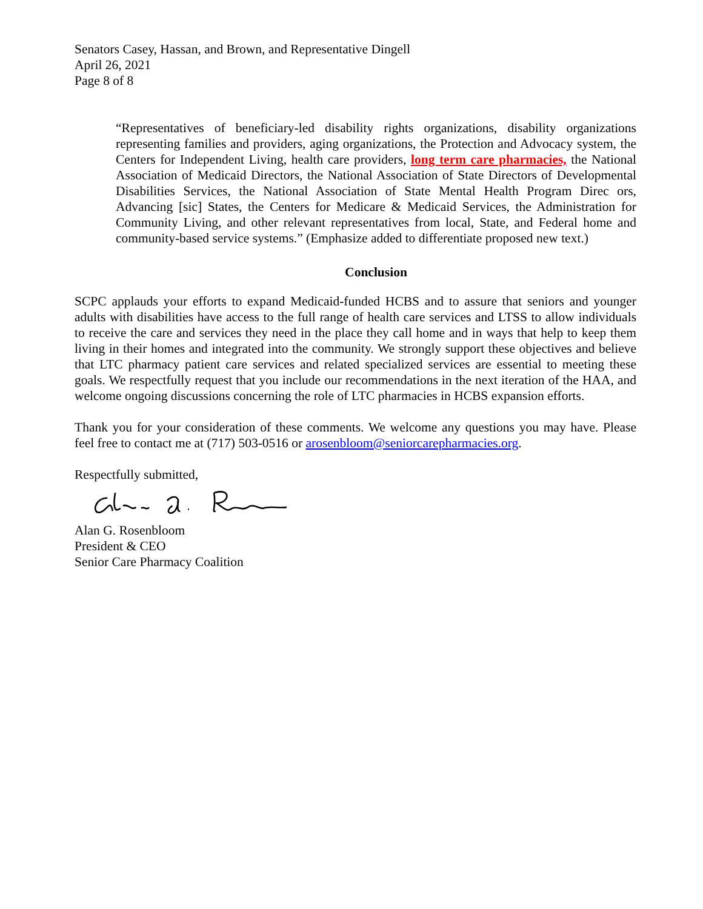Senators Casey, Hassan, and Brown, and Representative Dingell
April 26, 2021
Page 8 of 8
“Representatives of beneficiary-led disability rights organizations, disability organizations representing families and providers, aging organizations, the Protection and Advocacy system, the Centers for Independent Living, health care providers, long term care pharmacies, the National Association of Medicaid Directors, the National Association of State Directors of Developmental Disabilities Services, the National Association of State Mental Health Program Direc ors, Advancing [sic] States, the Centers for Medicare & Medicaid Services, the Administration for Community Living, and other relevant representatives from local, State, and Federal home and community-based service systems.” (Emphasize added to differentiate proposed new text.)
Conclusion
SCPC applauds your efforts to expand Medicaid-funded HCBS and to assure that seniors and younger adults with disabilities have access to the full range of health care services and LTSS to allow individuals to receive the care and services they need in the place they call home and in ways that help to keep them living in their homes and integrated into the community. We strongly support these objectives and believe that LTC pharmacy patient care services and related specialized services are essential to meeting these goals. We respectfully request that you include our recommendations in the next iteration of the HAA, and welcome ongoing discussions concerning the role of LTC pharmacies in HCBS expansion efforts.
Thank you for your consideration of these comments. We welcome any questions you may have. Please feel free to contact me at (717) 503-0516 or arosenbloom@seniorcarepharmacies.org.
Respectfully submitted,
Alan G. Rosenbloom
President & CEO
Senior Care Pharmacy Coalition